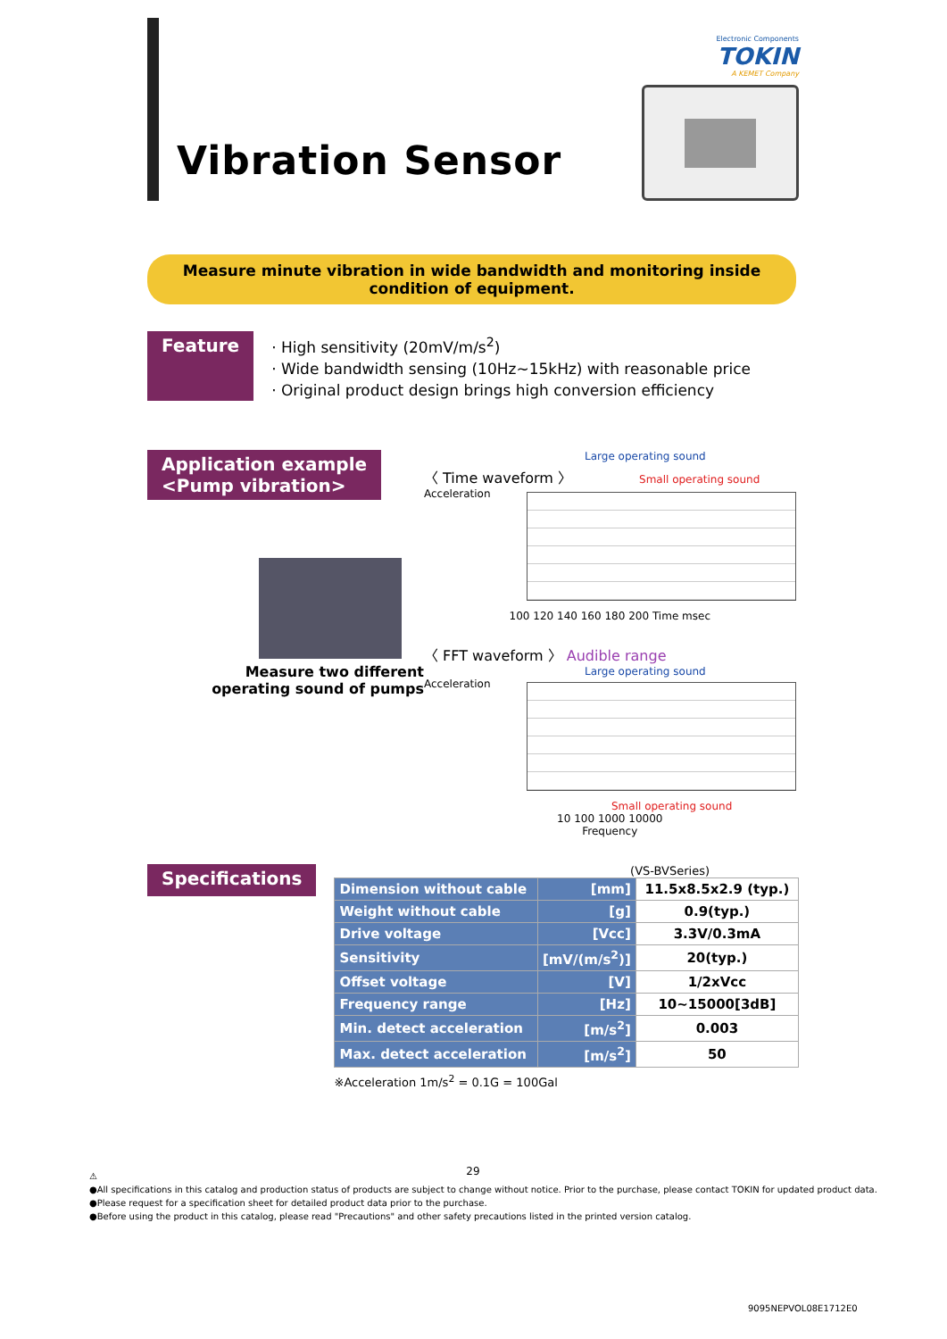Vibration Sensor
Electronic Components
TOKIN
A KEMET Company
Measure minute vibration in wide bandwidth and monitoring inside condition of equipment.
Feature
· High sensitivity (20mV/m/s<sup>2</sup>)
· Wide bandwidth sensing (10Hz~15kHz) with reasonable price
· Original product design brings high conversion efficiency
Application example
<Pump vibration>
Measure two different
operating sound of pumps
Large operating sound
〈 Time waveform 〉 Small operating sound
Acceleration
100 120 140 160 180 200 Time msec
〈 FFT waveform 〉 Audible range
Large operating sound
Acceleration
Small operating sound
10 100 1000 10000
Frequency
Specifications
(VS-BVSeries)
| Dimension without cable | [mm] | 11.5x8.5x2.9 (typ.) |
| Weight without cable | [g] | 0.9(typ.) |
| Drive voltage | [Vcc] | 3.3V/0.3mA |
| Sensitivity | [mV/(m/s<sup>2</sup>)] | 20(typ.) |
| Offset voltage | [V] | 1/2xVcc |
| Frequency range | [Hz] | 10~15000[3dB] |
| Min. detect acceleration | [m/s<sup>2</sup>] | 0.003 |
| Max. detect acceleration | [m/s<sup>2</sup>] | 50 |
※Acceleration 1m/s<sup>2</sup> = 0.1G = 100Gal
29
⚠
●All specifications in this catalog and production status of products are subject to change without notice. Prior to the purchase, please contact TOKIN for updated product data.
●Please request for a specification sheet for detailed product data prior to the purchase.
●Before using the product in this catalog, please read "Precautions" and other safety precautions listed in the printed version catalog.
9095NEPVOL08E1712E0